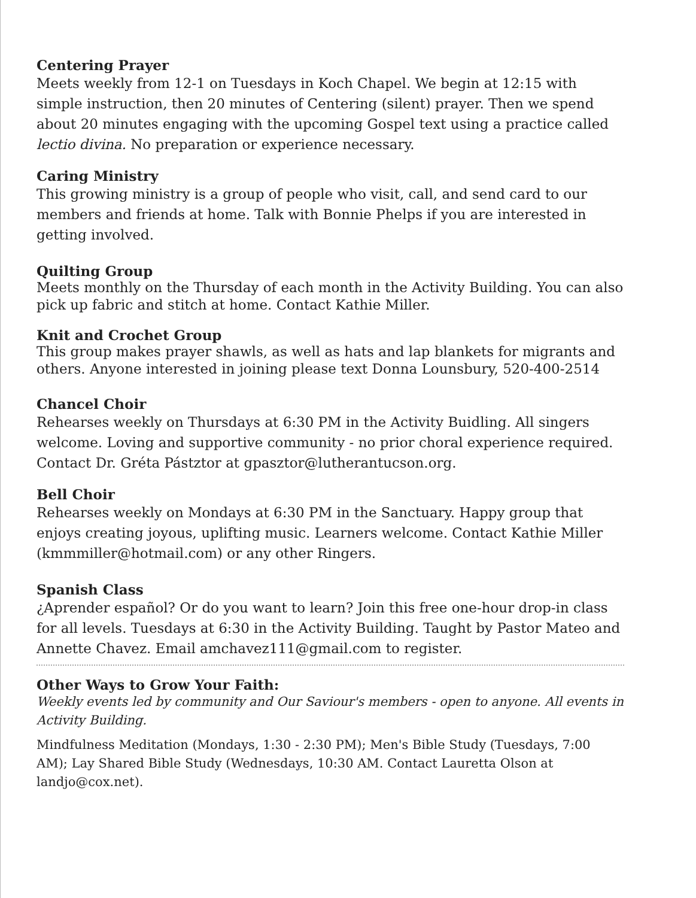Centering Prayer
Meets weekly from 12-1 on Tuesdays in Koch Chapel. We begin at 12:15 with simple instruction, then 20 minutes of Centering (silent) prayer. Then we spend about 20 minutes engaging with the upcoming Gospel text using a practice called lectio divina. No preparation or experience necessary.
Caring Ministry
This growing ministry is a group of people who visit, call, and send card to our members and friends at home. Talk with Bonnie Phelps if you are interested in getting involved.
Quilting Group
Meets monthly on the Thursday of each month in the Activity Building. You can also pick up fabric and stitch at home. Contact Kathie Miller.
Knit and Crochet Group
This group makes prayer shawls, as well as hats and lap blankets for migrants and others. Anyone interested in joining please text Donna Lounsbury, 520-400-2514
Chancel Choir
Rehearses weekly on Thursdays at 6:30 PM in the Activity Buidling. All singers welcome. Loving and supportive community - no prior choral experience required. Contact Dr. Gréta Pástztor at gpasztor@lutherantucson.org.
Bell Choir
Rehearses weekly on Mondays at 6:30 PM in the Sanctuary. Happy group that enjoys creating joyous, uplifting music. Learners welcome. Contact Kathie Miller (kmmmiller@hotmail.com) or any other Ringers.
Spanish Class
¿Aprender español? Or do you want to learn? Join this free one-hour drop-in class for all levels. Tuesdays at 6:30 in the Activity Building. Taught by Pastor Mateo and Annette Chavez. Email amchavez111@gmail.com to register.
Other Ways to Grow Your Faith:
Weekly events led by community and Our Saviour's members - open to anyone. All events in Activity Building.
Mindfulness Meditation (Mondays, 1:30 - 2:30 PM); Men's Bible Study (Tuesdays, 7:00 AM); Lay Shared Bible Study (Wednesdays, 10:30 AM. Contact Lauretta Olson at landjo@cox.net).